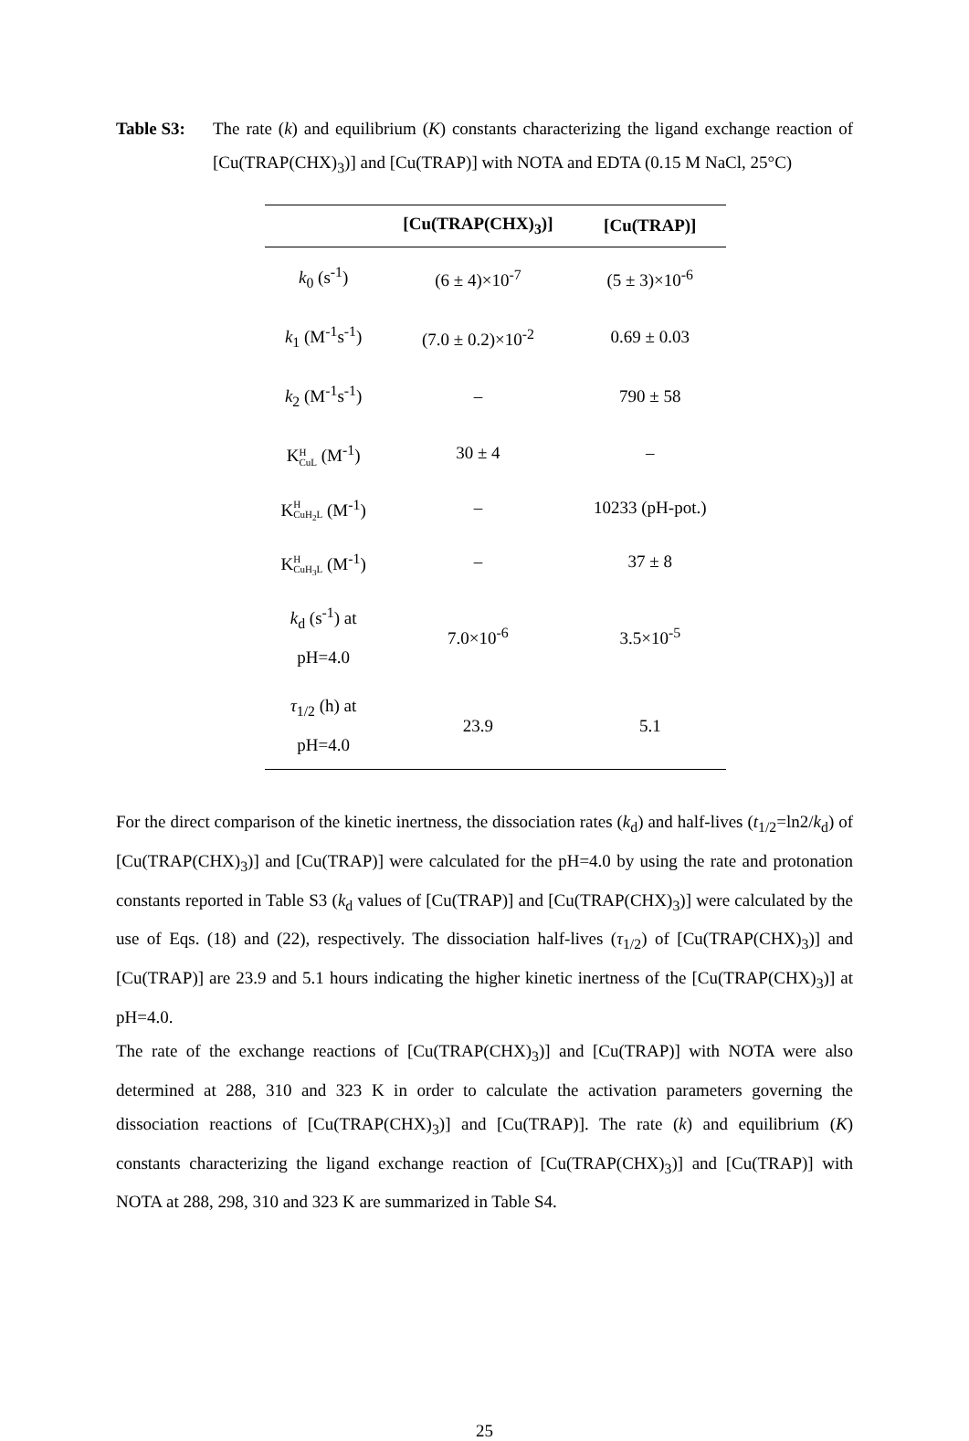Table S3: The rate (k) and equilibrium (K) constants characterizing the ligand exchange reaction of [Cu(TRAP(CHX)<sub>3</sub>)] and [Cu(TRAP)] with NOTA and EDTA (0.15 M NaCl, 25°C)
| | [Cu(TRAP(CHX)<sub>3</sub>)] | [Cu(TRAP)] |
| --- | --- | --- |
| k<sub>0</sub> (s<sup>-1</sup>) | (6 ± 4)×10<sup>-7</sup> | (5 ± 3)×10<sup>-6</sup> |
| k<sub>1</sub> (M<sup>-1</sup>s<sup>-1</sup>) | (7.0 ± 0.2)×10<sup>-2</sup> | 0.69 ± 0.03 |
| k<sub>2</sub> (M<sup>-1</sup>s<sup>-1</sup>) | – | 790 ± 58 |
| K H CuL (M<sup>-1</sup>) | 30 ± 4 | – |
| K H CuH<sub>2</sub>L (M<sup>-1</sup>) | – | 10233 (pH-pot.) |
| K H CuH<sub>3</sub>L (M<sup>-1</sup>) | – | 37 ± 8 |
| k<sub>d</sub> (s<sup>-1</sup>) at pH=4.0 | 7.0×10<sup>-6</sup> | 3.5×10<sup>-5</sup> |
| τ<sub>1/2</sub> (h) at pH=4.0 | 23.9 | 5.1 |
For the direct comparison of the kinetic inertness, the dissociation rates (k<sub>d</sub>) and half-lives (t<sub>1/2</sub>=ln2/k<sub>d</sub>) of [Cu(TRAP(CHX)<sub>3</sub>)] and [Cu(TRAP)] were calculated for the pH=4.0 by using the rate and protonation constants reported in Table S3 (k<sub>d</sub> values of [Cu(TRAP)] and [Cu(TRAP(CHX)<sub>3</sub>)] were calculated by the use of Eqs. (18) and (22), respectively. The dissociation half-lives (τ<sub>1/2</sub>) of [Cu(TRAP(CHX)<sub>3</sub>)] and [Cu(TRAP)] are 23.9 and 5.1 hours indicating the higher kinetic inertness of the [Cu(TRAP(CHX)<sub>3</sub>)] at pH=4.0.
The rate of the exchange reactions of [Cu(TRAP(CHX)<sub>3</sub>)] and [Cu(TRAP)] with NOTA were also determined at 288, 310 and 323 K in order to calculate the activation parameters governing the dissociation reactions of [Cu(TRAP(CHX)<sub>3</sub>)] and [Cu(TRAP)]. The rate (k) and equilibrium (K) constants characterizing the ligand exchange reaction of [Cu(TRAP(CHX)<sub>3</sub>)] and [Cu(TRAP)] with NOTA at 288, 298, 310 and 323 K are summarized in Table S4.
25